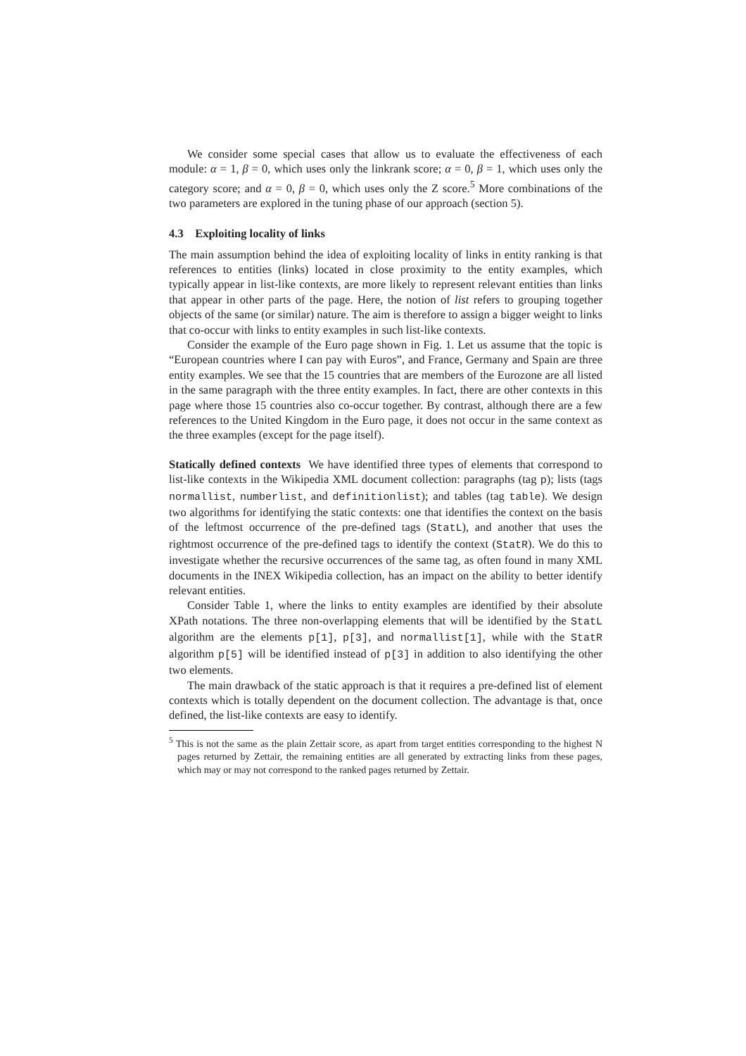We consider some special cases that allow us to evaluate the effectiveness of each module: α = 1, β = 0, which uses only the linkrank score; α = 0, β = 1, which uses only the category score; and α = 0, β = 0, which uses only the Z score.<sup>5</sup> More combinations of the two parameters are explored in the tuning phase of our approach (section 5).
4.3 Exploiting locality of links
The main assumption behind the idea of exploiting locality of links in entity ranking is that references to entities (links) located in close proximity to the entity examples, which typically appear in list-like contexts, are more likely to represent relevant entities than links that appear in other parts of the page. Here, the notion of list refers to grouping together objects of the same (or similar) nature. The aim is therefore to assign a bigger weight to links that co-occur with links to entity examples in such list-like contexts.
Consider the example of the Euro page shown in Fig. 1. Let us assume that the topic is “European countries where I can pay with Euros”, and France, Germany and Spain are three entity examples. We see that the 15 countries that are members of the Eurozone are all listed in the same paragraph with the three entity examples. In fact, there are other contexts in this page where those 15 countries also co-occur together. By contrast, although there are a few references to the United Kingdom in the Euro page, it does not occur in the same context as the three examples (except for the page itself).
Statically defined contexts We have identified three types of elements that correspond to list-like contexts in the Wikipedia XML document collection: paragraphs (tag p); lists (tags normallist, numberlist, and definitionlist); and tables (tag table). We design two algorithms for identifying the static contexts: one that identifies the context on the basis of the leftmost occurrence of the pre-defined tags (StatL), and another that uses the rightmost occurrence of the pre-defined tags to identify the context (StatR). We do this to investigate whether the recursive occurrences of the same tag, as often found in many XML documents in the INEX Wikipedia collection, has an impact on the ability to better identify relevant entities.
Consider Table 1, where the links to entity examples are identified by their absolute XPath notations. The three non-overlapping elements that will be identified by the StatL algorithm are the elements p[1], p[3], and normallist[1], while with the StatR algorithm p[5] will be identified instead of p[3] in addition to also identifying the other two elements.
The main drawback of the static approach is that it requires a pre-defined list of element contexts which is totally dependent on the document collection. The advantage is that, once defined, the list-like contexts are easy to identify.
<sup>5</sup> This is not the same as the plain Zettair score, as apart from target entities corresponding to the highest N pages returned by Zettair, the remaining entities are all generated by extracting links from these pages, which may or may not correspond to the ranked pages returned by Zettair.